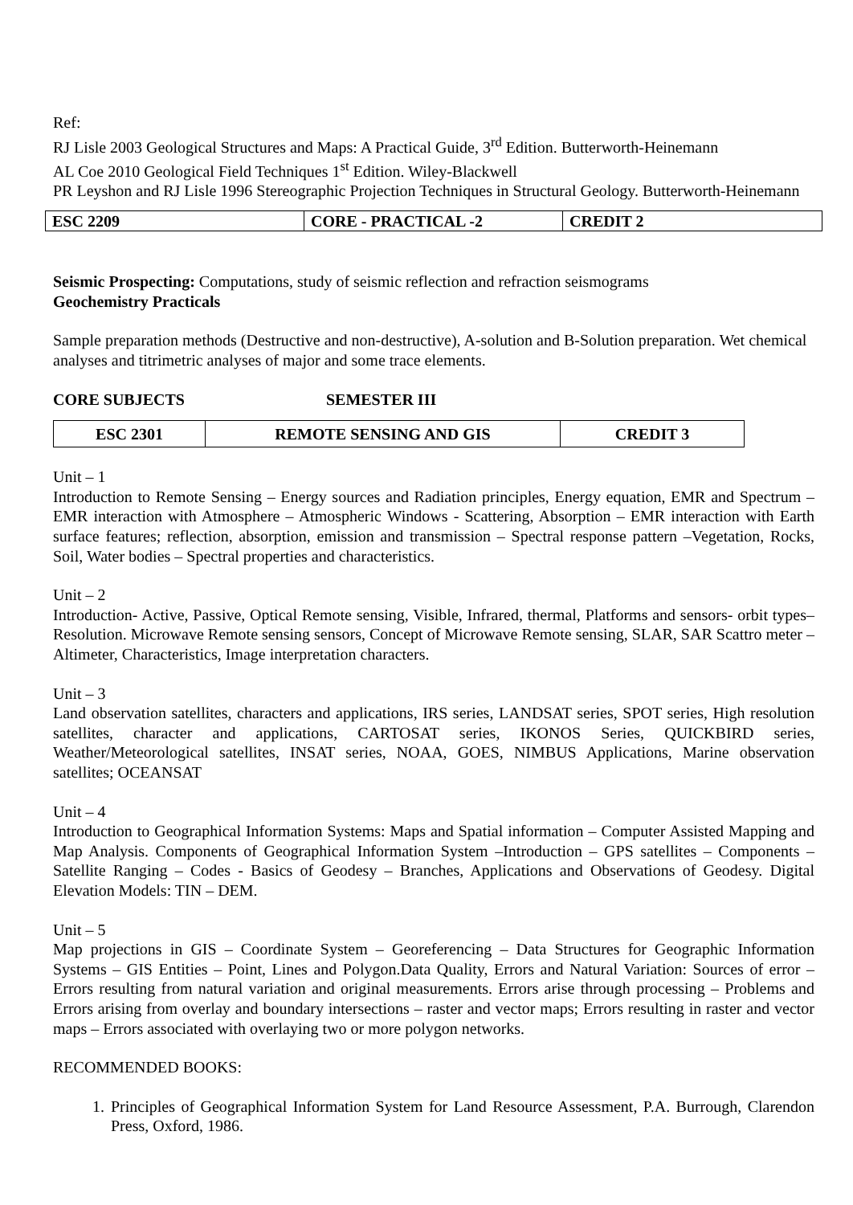Ref:
RJ Lisle 2003 Geological Structures and Maps: A Practical Guide, 3<sup>rd</sup> Edition. Butterworth-Heinemann
AL Coe 2010 Geological Field Techniques 1<sup>st</sup> Edition. Wiley-Blackwell
PR Leyshon and RJ Lisle 1996 Stereographic Projection Techniques in Structural Geology. Butterworth-Heinemann
| ESC 2209 | CORE - PRACTICAL -2 | CREDIT 2 |
Seismic Prospecting: Computations, study of seismic reflection and refraction seismograms
Geochemistry Practicals
Sample preparation methods (Destructive and non-destructive), A-solution and B-Solution preparation. Wet chemical analyses and titrimetric analyses of major and some trace elements.
CORE SUBJECTS SEMESTER III
| ESC 2301 | REMOTE SENSING AND GIS | CREDIT 3 |
Unit – 1
Introduction to Remote Sensing – Energy sources and Radiation principles, Energy equation, EMR and Spectrum – EMR interaction with Atmosphere – Atmospheric Windows - Scattering, Absorption – EMR interaction with Earth surface features; reflection, absorption, emission and transmission – Spectral response pattern –Vegetation, Rocks, Soil, Water bodies – Spectral properties and characteristics.
Unit – 2
Introduction- Active, Passive, Optical Remote sensing, Visible, Infrared, thermal, Platforms and sensors- orbit types– Resolution. Microwave Remote sensing sensors, Concept of Microwave Remote sensing, SLAR, SAR Scattro meter – Altimeter, Characteristics, Image interpretation characters.
Unit – 3
Land observation satellites, characters and applications, IRS series, LANDSAT series, SPOT series, High resolution satellites, character and applications, CARTOSAT series, IKONOS Series, QUICKBIRD series, Weather/Meteorological satellites, INSAT series, NOAA, GOES, NIMBUS Applications, Marine observation satellites; OCEANSAT
Unit – 4
Introduction to Geographical Information Systems: Maps and Spatial information – Computer Assisted Mapping and Map Analysis. Components of Geographical Information System –Introduction – GPS satellites – Components – Satellite Ranging – Codes - Basics of Geodesy – Branches, Applications and Observations of Geodesy. Digital Elevation Models: TIN – DEM.
Unit – 5
Map projections in GIS – Coordinate System – Georeferencing – Data Structures for Geographic Information Systems – GIS Entities – Point, Lines and Polygon.Data Quality, Errors and Natural Variation: Sources of error – Errors resulting from natural variation and original measurements. Errors arise through processing – Problems and Errors arising from overlay and boundary intersections – raster and vector maps; Errors resulting in raster and vector maps – Errors associated with overlaying two or more polygon networks.
RECOMMENDED BOOKS:
1. Principles of Geographical Information System for Land Resource Assessment, P.A. Burrough, Clarendon Press, Oxford, 1986.